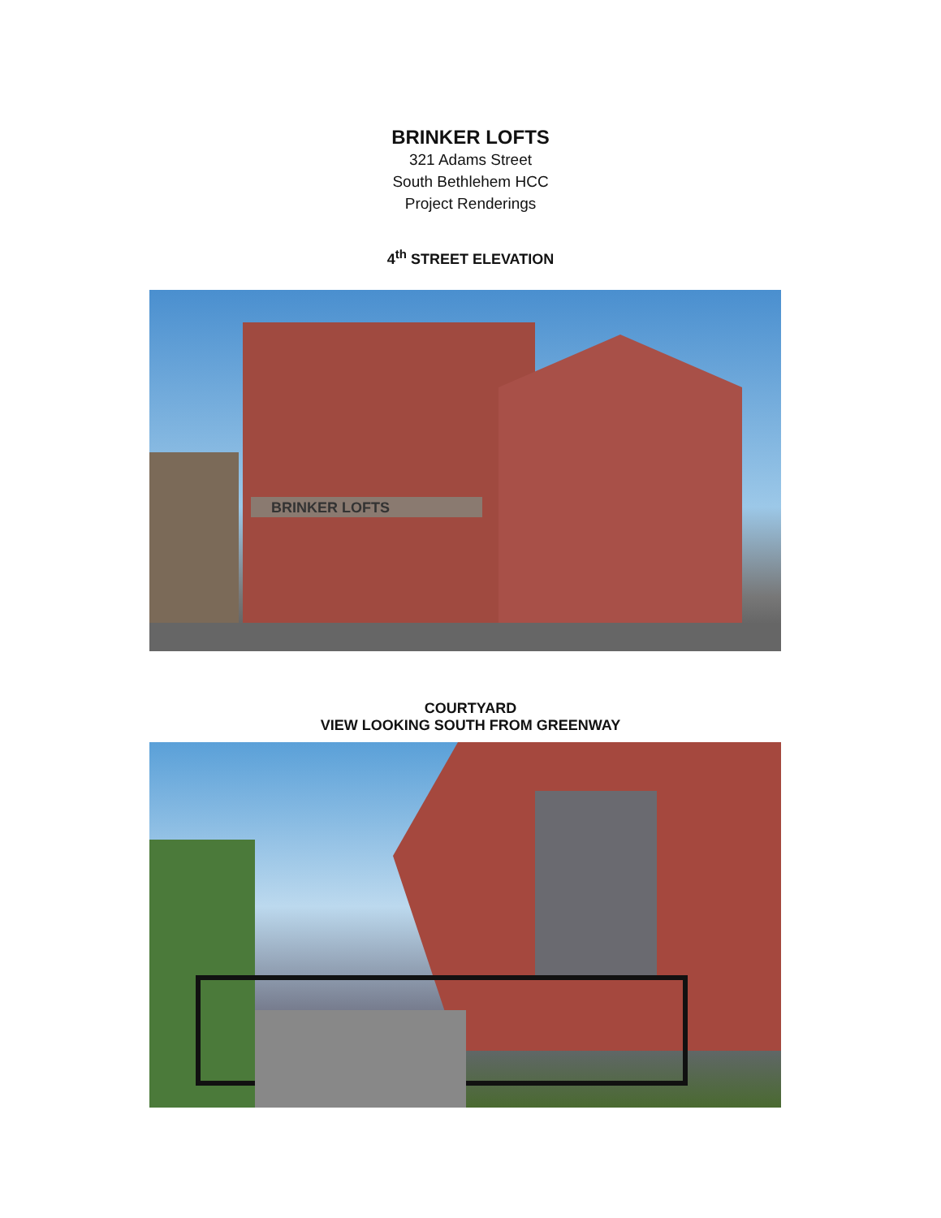BRINKER LOFTS
321 Adams Street
South Bethlehem HCC
Project Renderings
4<sup>th</sup> STREET ELEVATION
BRINKER LOFTS
COURTYARD
VIEW LOOKING SOUTH FROM GREENWAY